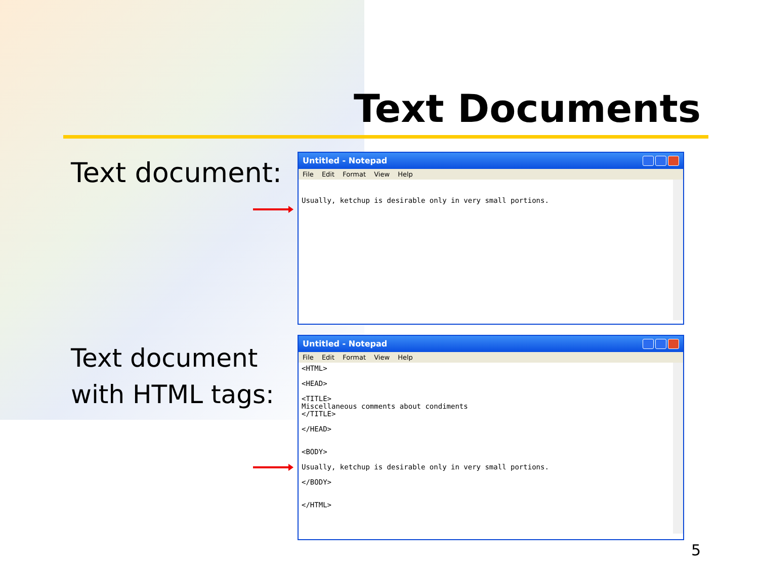Text Documents
Text document:
Text document
with HTML tags:
Untitled - Notepad
File Edit Format View Help
Usually, ketchup is desirable only in very small portions.
Untitled - Notepad
File Edit Format View Help
<HTML> <HEAD> <TITLE> Miscellaneous comments about condiments </TITLE> </HEAD> <BODY> Usually, ketchup is desirable only in very small portions. </BODY> </HTML>
5